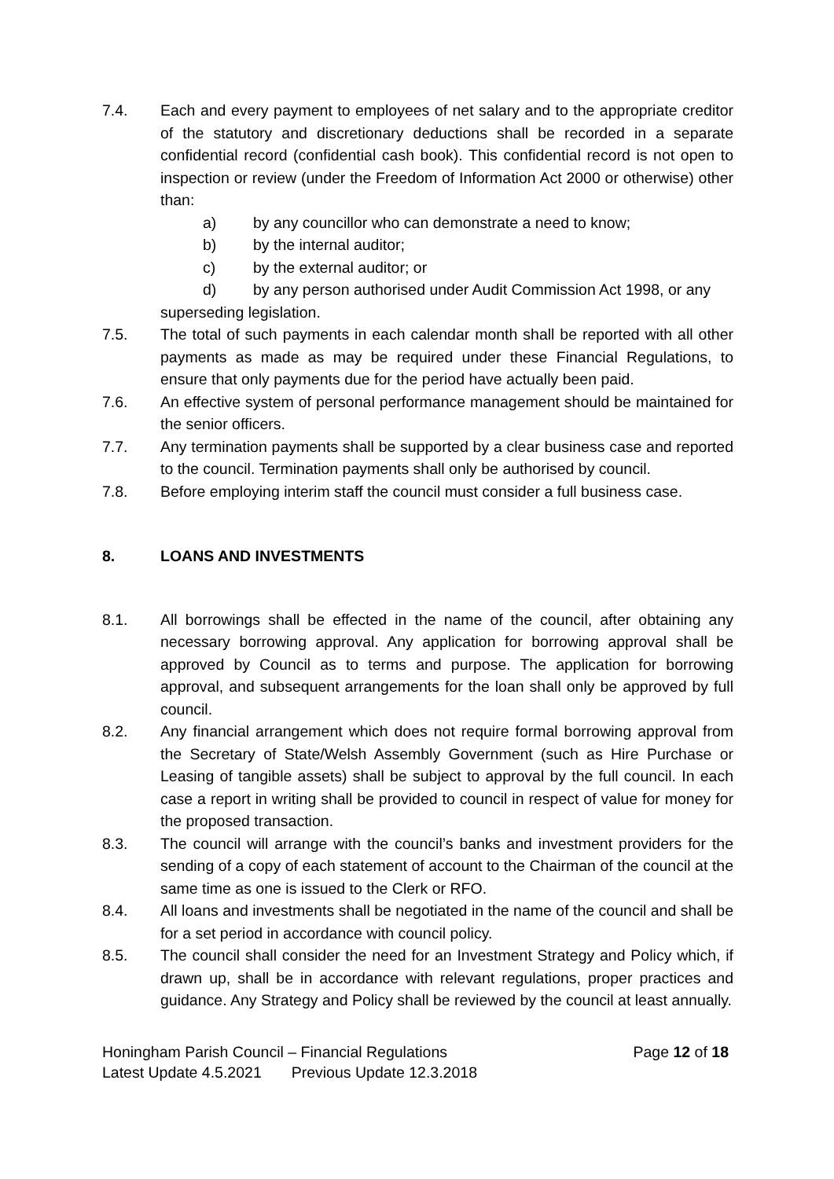7.4. Each and every payment to employees of net salary and to the appropriate creditor of the statutory and discretionary deductions shall be recorded in a separate confidential record (confidential cash book). This confidential record is not open to inspection or review (under the Freedom of Information Act 2000 or otherwise) other than:
a) by any councillor who can demonstrate a need to know;
b) by the internal auditor;
c) by the external auditor; or
d) by any person authorised under Audit Commission Act 1998, or any
superseding legislation.
7.5. The total of such payments in each calendar month shall be reported with all other payments as made as may be required under these Financial Regulations, to ensure that only payments due for the period have actually been paid.
7.6. An effective system of personal performance management should be maintained for the senior officers.
7.7. Any termination payments shall be supported by a clear business case and reported to the council. Termination payments shall only be authorised by council.
7.8. Before employing interim staff the council must consider a full business case.
8. LOANS AND INVESTMENTS
8.1. All borrowings shall be effected in the name of the council, after obtaining any necessary borrowing approval. Any application for borrowing approval shall be approved by Council as to terms and purpose. The application for borrowing approval, and subsequent arrangements for the loan shall only be approved by full council.
8.2. Any financial arrangement which does not require formal borrowing approval from the Secretary of State/Welsh Assembly Government (such as Hire Purchase or Leasing of tangible assets) shall be subject to approval by the full council. In each case a report in writing shall be provided to council in respect of value for money for the proposed transaction.
8.3. The council will arrange with the council’s banks and investment providers for the sending of a copy of each statement of account to the Chairman of the council at the same time as one is issued to the Clerk or RFO.
8.4. All loans and investments shall be negotiated in the name of the council and shall be for a set period in accordance with council policy.
8.5. The council shall consider the need for an Investment Strategy and Policy which, if drawn up, shall be in accordance with relevant regulations, proper practices and guidance. Any Strategy and Policy shall be reviewed by the council at least annually.
Honingham Parish Council – Financial Regulations Page 12 of 18
Latest Update 4.5.2021 Previous Update 12.3.2018